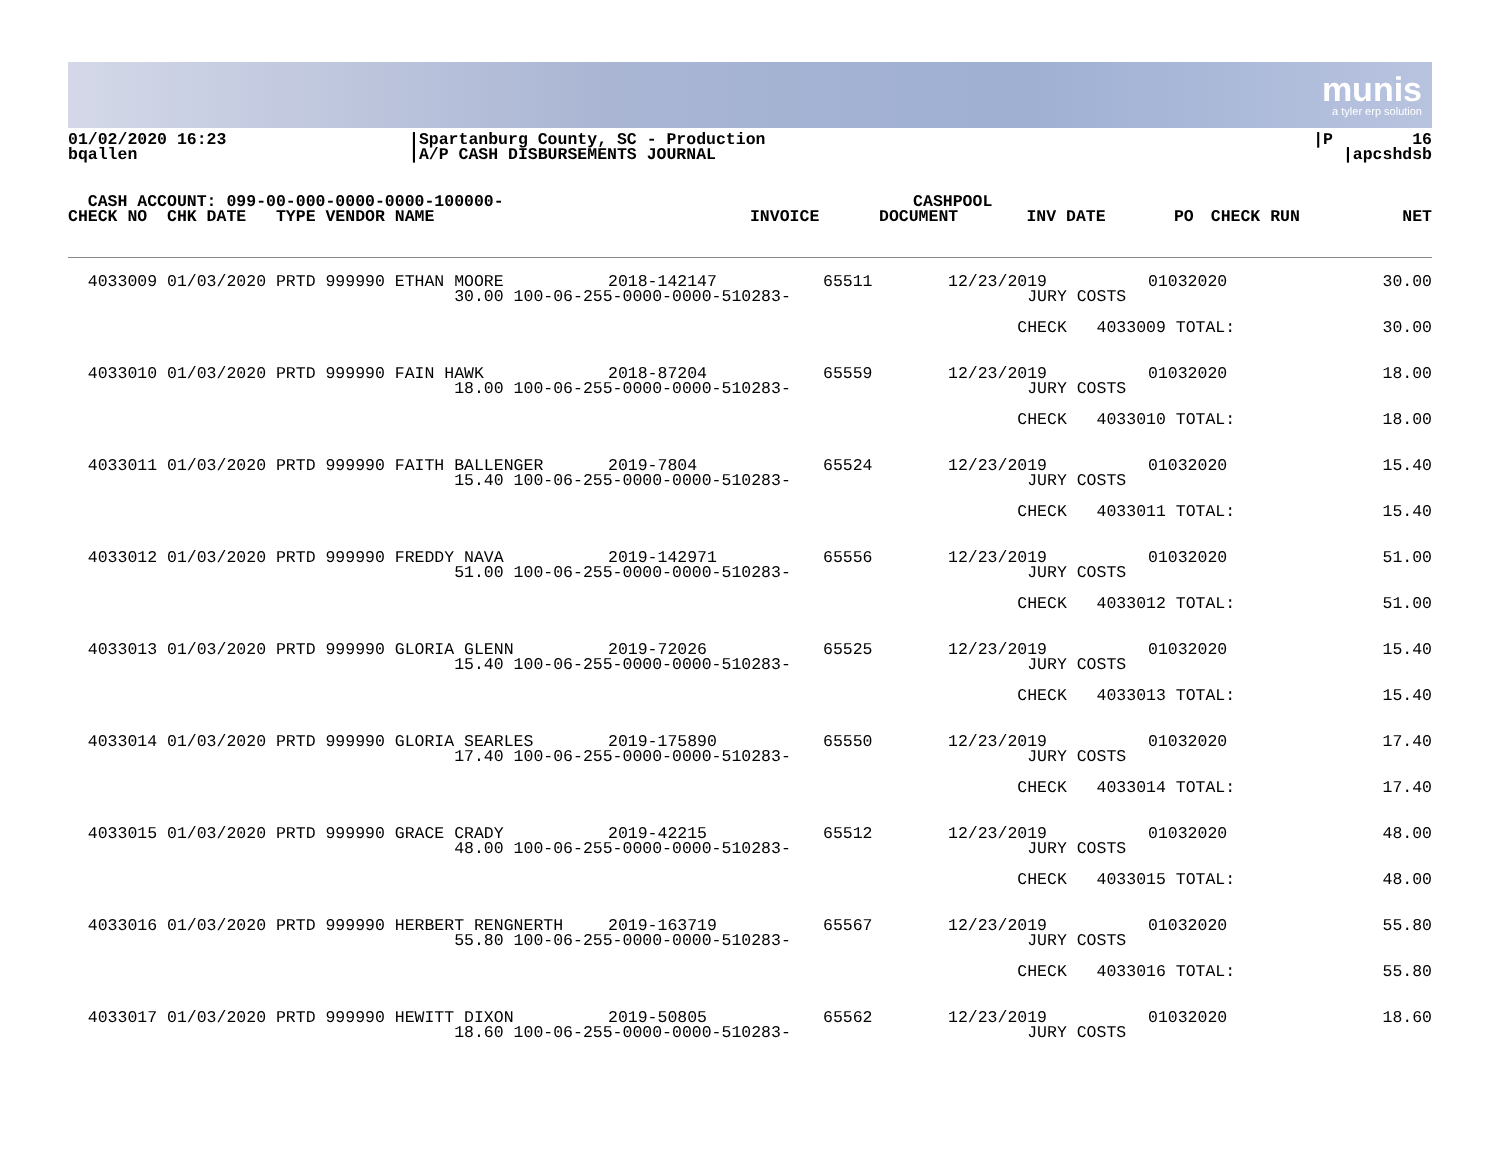munis
a tyler erp solution
| 01/02/2020 16:23 bqallen | /Spartanburg County, SC - Production /A/P CASH DISBURSEMENTS JOURNAL | /P 16 /apcshdsb |
| CASH ACCOUNT: 099-00-000-0000-0000-100000- | | | | CASHPOOL | | | | |
| --- | --- | --- | --- | --- | --- | --- | --- | --- |
| CHECK NO CHK DATE TYPE VENDOR NAME | | INVOICE | | DOCUMENT | INV DATE | PO | CHECK RUN | NET |
| 4033009 01/03/2020 PRTD 999990 ETHAN MOORE | 2018-142147 | 65511 | 12/23/2019 | 01032020 | 30.00 |
| 30.00 100-06-255-0000-0000-510283- | | | JURY COSTS | | |
| | | | CHECK 4033009 TOTAL: | | 30.00 |
| 4033010 01/03/2020 PRTD 999990 FAIN HAWK | 2018-87204 | 65559 | 12/23/2019 | 01032020 | 18.00 |
| 18.00 100-06-255-0000-0000-510283- | | | JURY COSTS | | |
| | | | CHECK 4033010 TOTAL: | | 18.00 |
| 4033011 01/03/2020 PRTD 999990 FAITH BALLENGER | 2019-7804 | 65524 | 12/23/2019 | 01032020 | 15.40 |
| 15.40 100-06-255-0000-0000-510283- | | | JURY COSTS | | |
| | | | CHECK 4033011 TOTAL: | | 15.40 |
| 4033012 01/03/2020 PRTD 999990 FREDDY NAVA | 2019-142971 | 65556 | 12/23/2019 | 01032020 | 51.00 |
| 51.00 100-06-255-0000-0000-510283- | | | JURY COSTS | | |
| | | | CHECK 4033012 TOTAL: | | 51.00 |
| 4033013 01/03/2020 PRTD 999990 GLORIA GLENN | 2019-72026 | 65525 | 12/23/2019 | 01032020 | 15.40 |
| 15.40 100-06-255-0000-0000-510283- | | | JURY COSTS | | |
| | | | CHECK 4033013 TOTAL: | | 15.40 |
| 4033014 01/03/2020 PRTD 999990 GLORIA SEARLES | 2019-175890 | 65550 | 12/23/2019 | 01032020 | 17.40 |
| 17.40 100-06-255-0000-0000-510283- | | | JURY COSTS | | |
| | | | CHECK 4033014 TOTAL: | | 17.40 |
| 4033015 01/03/2020 PRTD 999990 GRACE CRADY | 2019-42215 | 65512 | 12/23/2019 | 01032020 | 48.00 |
| 48.00 100-06-255-0000-0000-510283- | | | JURY COSTS | | |
| | | | CHECK 4033015 TOTAL: | | 48.00 |
| 4033016 01/03/2020 PRTD 999990 HERBERT RENGNERTH | 2019-163719 | 65567 | 12/23/2019 | 01032020 | 55.80 |
| 55.80 100-06-255-0000-0000-510283- | | | JURY COSTS | | |
| | | | CHECK 4033016 TOTAL: | | 55.80 |
| 4033017 01/03/2020 PRTD 999990 HEWITT DIXON | 2019-50805 | 65562 | 12/23/2019 | 01032020 | 18.60 |
| 18.60 100-06-255-0000-0000-510283- | | | JURY COSTS | | |